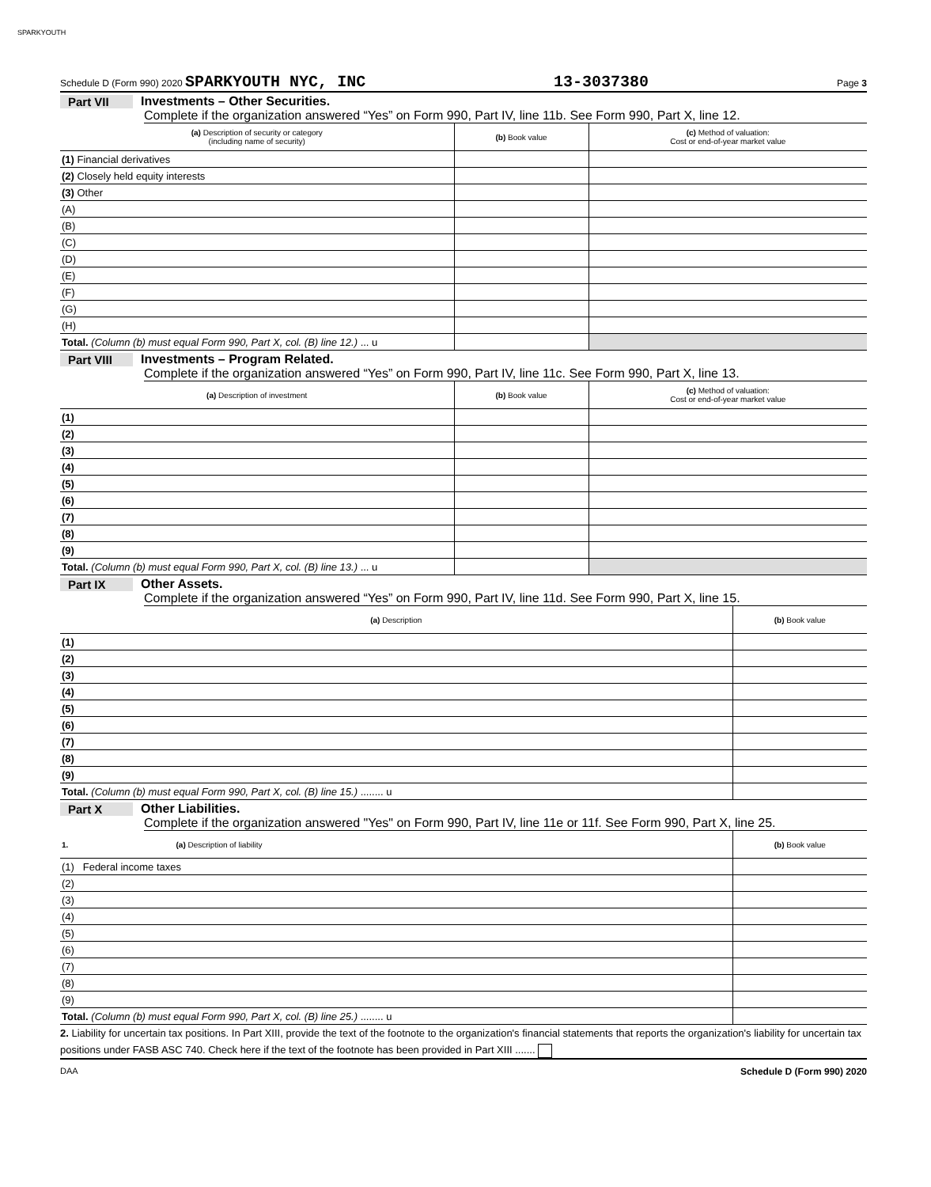SPARKYOUTH
Schedule D (Form 990) 2020 SPARKYOUTH NYC, INC 13-3037380 Page 3
Part VII Investments – Other Securities.
Complete if the organization answered “Yes” on Form 990, Part IV, line 11b. See Form 990, Part X, line 12.
| (a) Description of security or category (including name of security) | (b) Book value | (c) Method of valuation: Cost or end-of-year market value |
| --- | --- | --- |
| (1) Financial derivatives | | |
| (2) Closely held equity interests | | |
| (3) Other | | |
| (A) | | |
| (B) | | |
| (C) | | |
| (D) | | |
| (E) | | |
| (F) | | |
| (G) | | |
| (H) | | |
| Total. (Column (b) must equal Form 990, Part X, col. (B) line 12.) ... u | | |
Part VIII Investments – Program Related.
Complete if the organization answered “Yes” on Form 990, Part IV, line 11c. See Form 990, Part X, line 13.
| (a) Description of investment | (b) Book value | (c) Method of valuation: Cost or end-of-year market value |
| --- | --- | --- |
| (1) | | |
| (2) | | |
| (3) | | |
| (4) | | |
| (5) | | |
| (6) | | |
| (7) | | |
| (8) | | |
| (9) | | |
| Total. (Column (b) must equal Form 990, Part X, col. (B) line 13.) ... u | | |
Part IX Other Assets.
Complete if the organization answered “Yes” on Form 990, Part IV, line 11d. See Form 990, Part X, line 15.
| (a) Description | (b) Book value |
| --- | --- |
| (1) | |
| (2) | |
| (3) | |
| (4) | |
| (5) | |
| (6) | |
| (7) | |
| (8) | |
| (9) | |
| Total. (Column (b) must equal Form 990, Part X, col. (B) line 15.) ........ u | |
Part X Other Liabilities.
Complete if the organization answered "Yes" on Form 990, Part IV, line 11e or 11f. See Form 990, Part X, line 25.
| 1. (a) Description of liability | (b) Book value |
| --- | --- |
| (1) Federal income taxes | |
| (2) | |
| (3) | |
| (4) | |
| (5) | |
| (6) | |
| (7) | |
| (8) | |
| (9) | |
| Total. (Column (b) must equal Form 990, Part X, col. (B) line 25.) ........ u | |
2. Liability for uncertain tax positions. In Part XIII, provide the text of the footnote to the organization's financial statements that reports the organization's liability for uncertain tax positions under FASB ASC 740. Check here if the text of the footnote has been provided in Part XIII .......
DAA Schedule D (Form 990) 2020